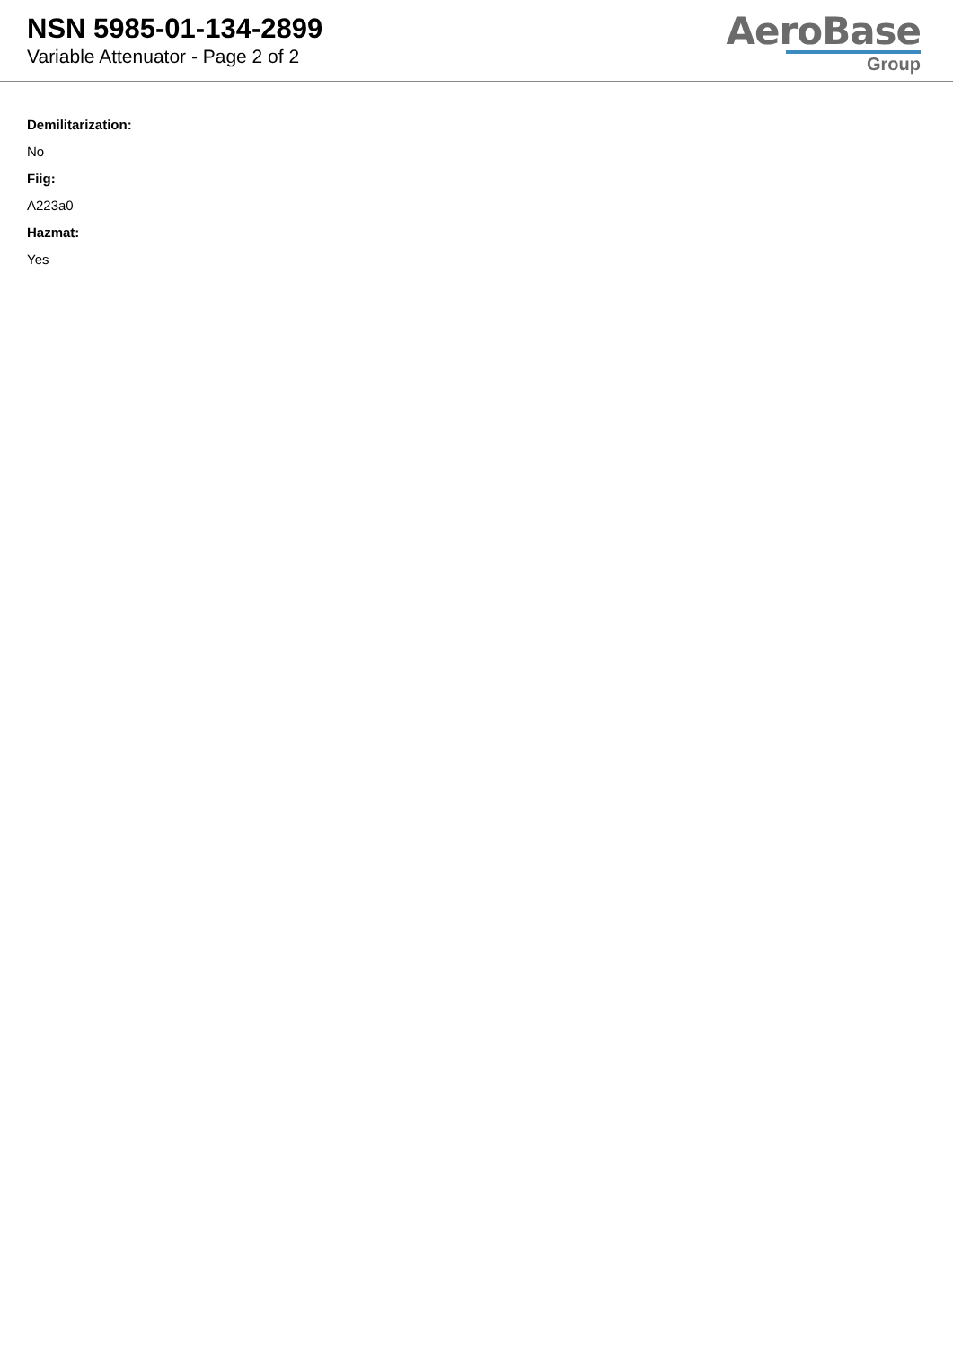NSN 5985-01-134-2899
Variable Attenuator - Page 2 of 2
AeroBase
Group
Demilitarization:
No
Fiig:
A223a0
Hazmat:
Yes